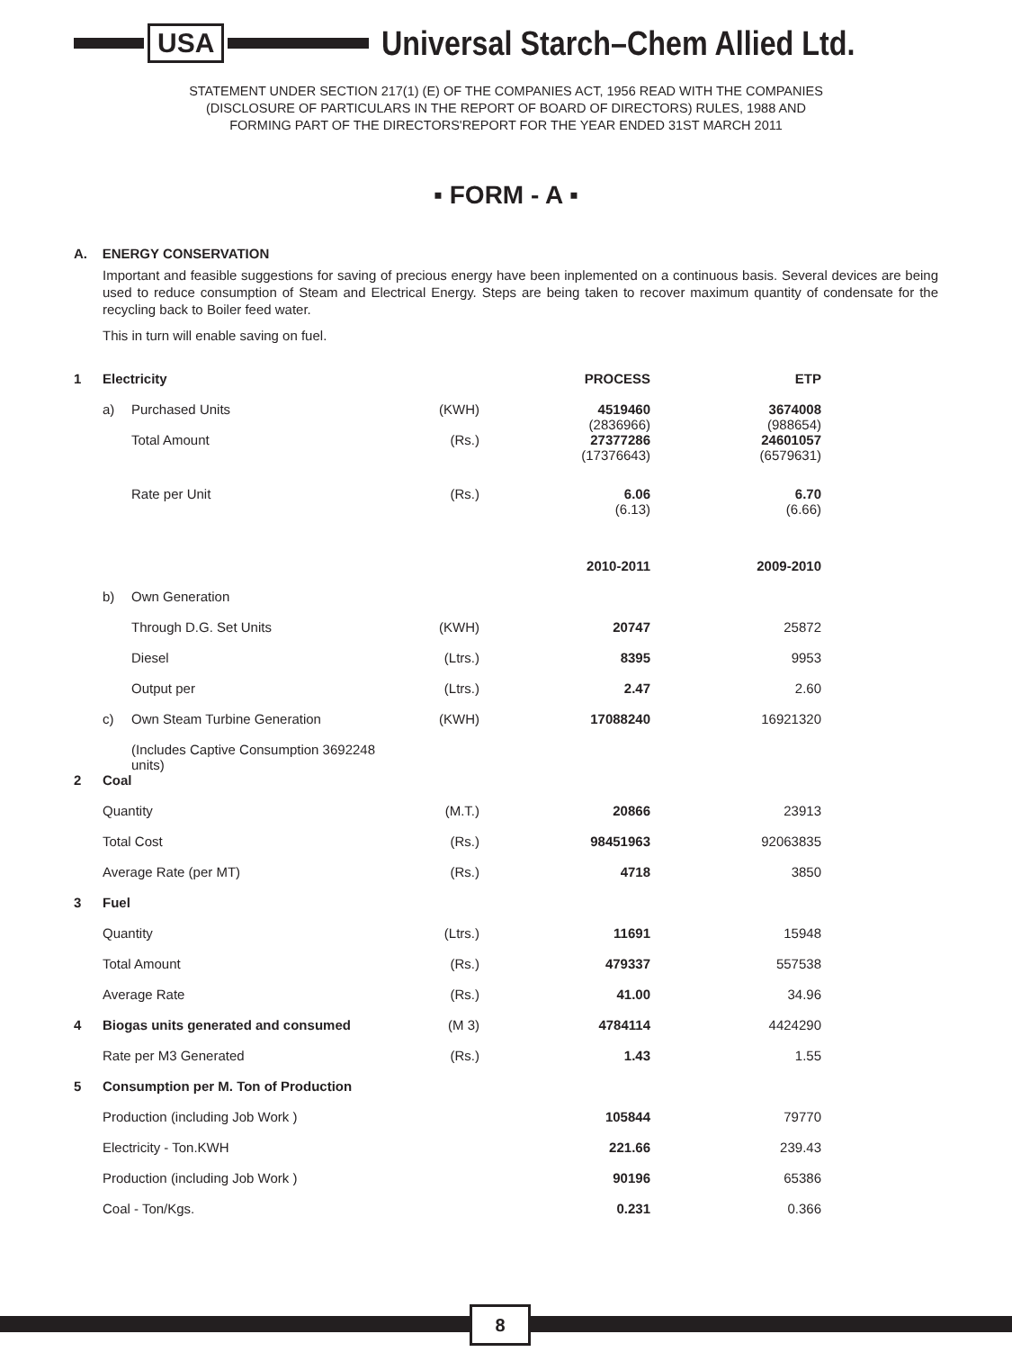USA
Universal Starch–Chem Allied Ltd.
STATEMENT UNDER SECTION 217(1) (E) OF THE COMPANIES ACT, 1956 READ WITH THE COMPANIES
(DISCLOSURE OF PARTICULARS IN THE REPORT OF BOARD OF DIRECTORS) RULES, 1988 AND
FORMING PART OF THE DIRECTORS'REPORT FOR THE YEAR ENDED 31ST MARCH 2011
▪ FORM - A ▪
A. ENERGY CONSERVATION
Important and feasible suggestions for saving of precious energy have been inplemented on a continuous basis. Several devices are being used to reduce consumption of Steam and Electrical Energy. Steps are being taken to recover maximum quantity of condensate for the recycling back to Boiler feed water.
This in turn will enable saving on fuel.
| 1 | Electricity | | | PROCESS | ETP | |
| | a) | Purchased Units | (KWH) | 4519460 (2836966) | 3674008 (988654) | |
| | | Total Amount | (Rs.) | 27377286 (17376643) | 24601057 (6579631) | |
| | | Rate per Unit | (Rs.) | 6.06 (6.13) | 6.70 (6.66) | |
| | | | | 2010-2011 | 2009-2010 | |
| | b) | Own Generation | | | | |
| | | Through D.G. Set Units | (KWH) | 20747 | 25872 | |
| | | Diesel | (Ltrs.) | 8395 | 9953 | |
| | | Output per | (Ltrs.) | 2.47 | 2.60 | |
| | c) | Own Steam Turbine Generation | (KWH) | 17088240 | 16921320 | |
| | | (Includes Captive Consumption 3692248 units) | | | | |
| 2 | Coal | | | | | |
| | Quantity | | (M.T.) | 20866 | 23913 | |
| | Total Cost | | (Rs.) | 98451963 | 92063835 | |
| | Average Rate (per MT) | | (Rs.) | 4718 | 3850 | |
| 3 | Fuel | | | | | |
| | Quantity | | (Ltrs.) | 11691 | 15948 | |
| | Total Amount | | (Rs.) | 479337 | 557538 | |
| | Average Rate | | (Rs.) | 41.00 | 34.96 | |
| 4 | Biogas units generated and consumed | | (M 3) | 4784114 | 4424290 | |
| | Rate per M3 Generated | | (Rs.) | 1.43 | 1.55 | |
| 5 | Consumption per M. Ton of Production | | | | | |
| | Production (including Job Work ) | | | 105844 | 79770 | |
| | Electricity - Ton.KWH | | | 221.66 | 239.43 | |
| | Production (including Job Work ) | | | 90196 | 65386 | |
| | Coal - Ton/Kgs. | | | 0.231 | 0.366 | |
8